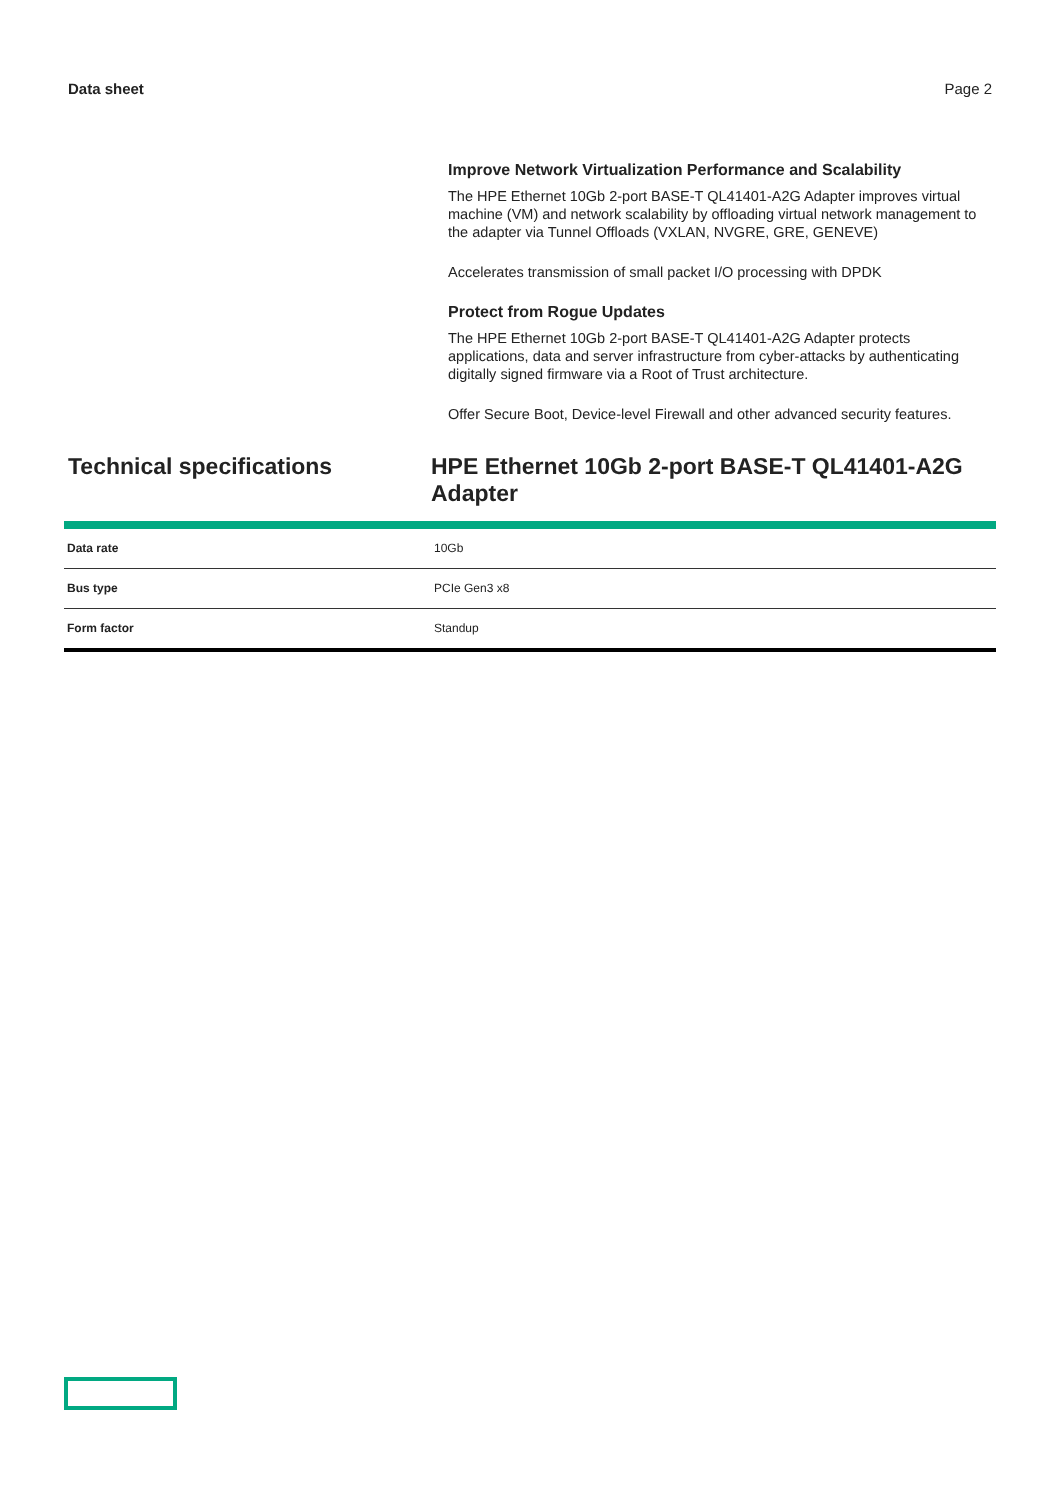Data sheet Page 2
Improve Network Virtualization Performance and Scalability
The HPE Ethernet 10Gb 2-port BASE-T QL41401-A2G Adapter improves virtual machine (VM) and network scalability by offloading virtual network management to the adapter via Tunnel Offloads (VXLAN, NVGRE, GRE, GENEVE)
Accelerates transmission of small packet I/O processing with DPDK
Protect from Rogue Updates
The HPE Ethernet 10Gb 2-port BASE-T QL41401-A2G Adapter protects applications, data and server infrastructure from cyber-attacks by authenticating digitally signed firmware via a Root of Trust architecture.
Offer Secure Boot, Device-level Firewall and other advanced security features.
Technical specifications HPE Ethernet 10Gb 2-port BASE-T QL41401-A2G Adapter
| Data rate | 10Gb |
| Bus type | PCIe Gen3 x8 |
| Form factor | Standup |